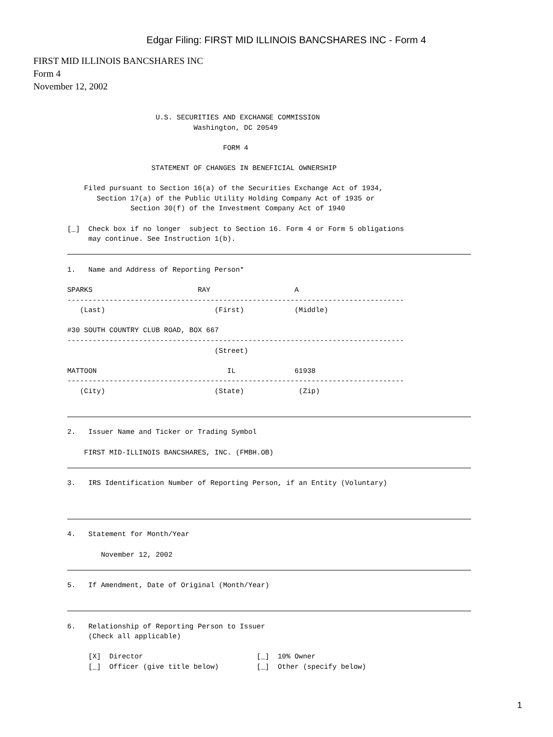Edgar Filing: FIRST MID ILLINOIS BANCSHARES INC - Form 4
FIRST MID ILLINOIS BANCSHARES INC
Form 4
November 12, 2002
                     U.S. SECURITIES AND EXCHANGE COMMISSION
                              Washington, DC 20549

                                     FORM 4

                    STATEMENT OF CHANGES IN BENEFICIAL OWNERSHIP

    Filed pursuant to Section 16(a) of the Securities Exchange Act of 1934,
       Section 17(a) of the Public Utility Holding Company Act of 1935 or
               Section 30(f) of the Investment Company Act of 1940

[_]  Check box if no longer  subject to Section 16. Form 4 or Form 5 obligations
     may continue. See Instruction 1(b).


1.   Name and Address of Reporting Person*

SPARKS                         RAY                    A
--------------------------------------------------------------------------------
   (Last)                          (First)            (Middle)

#30 SOUTH COUNTRY CLUB ROAD, BOX 667
--------------------------------------------------------------------------------
                                   (Street)

MATTOON                               IL              61938
--------------------------------------------------------------------------------
   (City)                          (State)             (Zip)



2.   Issuer Name and Ticker or Trading Symbol

    FIRST MID-ILLINOIS BANCSHARES, INC. (FMBH.OB)


3.   IRS Identification Number of Reporting Person, if an Entity (Voluntary)




4.   Statement for Month/Year

        November 12, 2002


5.   If Amendment, Date of Original (Month/Year)



6.   Relationship of Reporting Person to Issuer
     (Check all applicable)

     [X]  Director                           [_]  10% Owner
     [_]  Officer (give title below)         [_]  Other (specify below)
1